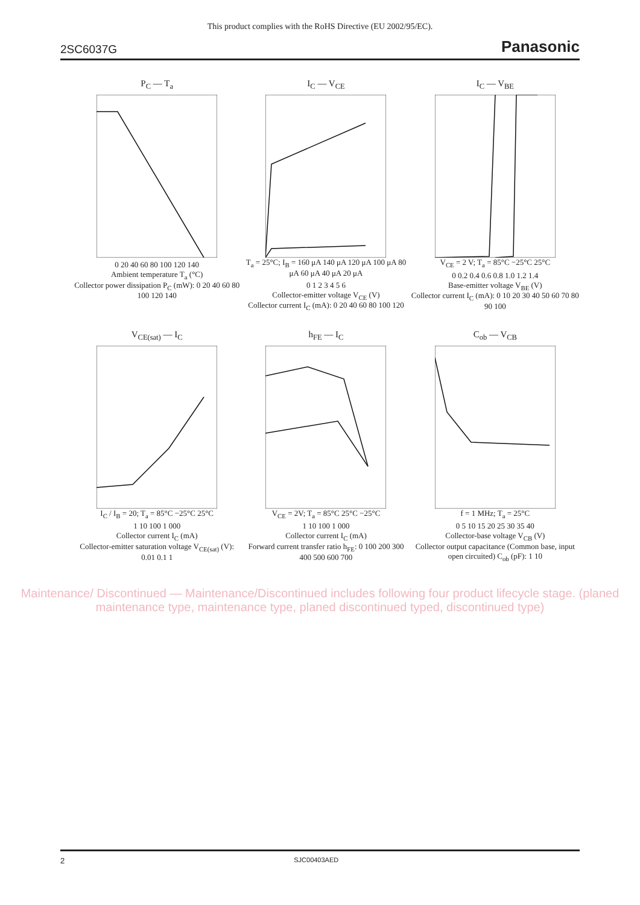This product complies with the RoHS Directive (EU 2002/95/EC).
2SC6037G Panasonic
P<sub>C</sub> — T<sub>a</sub>
0 20 40 60 80 100 120 140
Ambient temperature T<sub>a</sub> (°C)
Collector power dissipation P<sub>C</sub> (mW): 0 20 40 60 80 100 120 140
I<sub>C</sub> — V<sub>CE</sub>
T<sub>a</sub> = 25°C; I<sub>B</sub> = 160 μA 140 μA 120 μA 100 μA 80 μA 60 μA 40 μA 20 μA
0 1 2 3 4 5 6
Collector-emitter voltage V<sub>CE</sub> (V)
Collector current I<sub>C</sub> (mA): 0 20 40 60 80 100 120
I<sub>C</sub> — V<sub>BE</sub>
V<sub>CE</sub> = 2 V; T<sub>a</sub> = 85°C −25°C 25°C
0 0.2 0.4 0.6 0.8 1.0 1.2 1.4
Base-emitter voltage V<sub>BE</sub> (V)
Collector current I<sub>C</sub> (mA): 0 10 20 30 40 50 60 70 80 90 100
V<sub>CE(sat)</sub> — I<sub>C</sub>
I<sub>C</sub> / I<sub>B</sub> = 20; T<sub>a</sub> = 85°C −25°C 25°C
1 10 100 1 000
Collector current I<sub>C</sub> (mA)
Collector-emitter saturation voltage V<sub>CE(sat)</sub> (V): 0.01 0.1 1
h<sub>FE</sub> — I<sub>C</sub>
V<sub>CE</sub> = 2V; T<sub>a</sub> = 85°C 25°C −25°C
1 10 100 1 000
Collector current I<sub>C</sub> (mA)
Forward current transfer ratio h<sub>FE</sub>: 0 100 200 300 400 500 600 700
C<sub>ob</sub> — V<sub>CB</sub>
f = 1 MHz; T<sub>a</sub> = 25°C
0 5 10 15 20 25 30 35 40
Collector-base voltage V<sub>CB</sub> (V)
Collector output capacitance (Common base, input open circuited) C<sub>ob</sub> (pF): 1 10
Maintenance/ Discontinued — Maintenance/Discontinued includes following four product lifecycle stage. (planed maintenance type, maintenance type, planed discontinued typed, discontinued type)
2 SJC00403AED